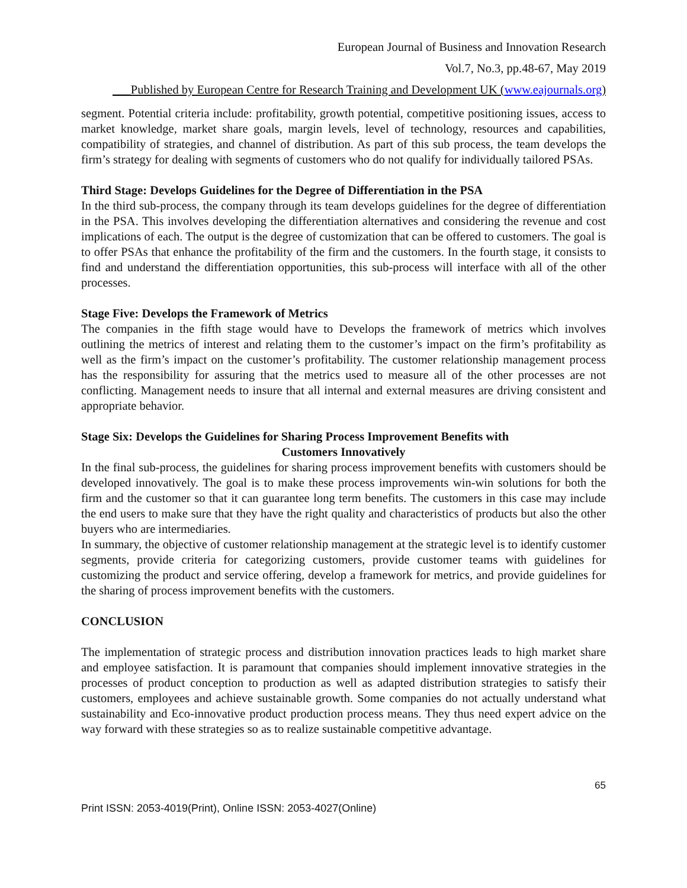European Journal of Business and Innovation Research
Vol.7, No.3, pp.48-67, May 2019
___Published by European Centre for Research Training and Development UK (www.eajournals.org)
segment. Potential criteria include: profitability, growth potential, competitive positioning issues, access to market knowledge, market share goals, margin levels, level of technology, resources and capabilities, compatibility of strategies, and channel of distribution. As part of this sub process, the team develops the firm’s strategy for dealing with segments of customers who do not qualify for individually tailored PSAs.
Third Stage: Develops Guidelines for the Degree of Differentiation in the PSA
In the third sub-process, the company through its team develops guidelines for the degree of differentiation in the PSA. This involves developing the differentiation alternatives and considering the revenue and cost implications of each. The output is the degree of customization that can be offered to customers. The goal is to offer PSAs that enhance the profitability of the firm and the customers. In the fourth stage, it consists to find and understand the differentiation opportunities, this sub-process will interface with all of the other processes.
Stage Five: Develops the Framework of Metrics
The companies in the fifth stage would have to Develops the framework of metrics which involves outlining the metrics of interest and relating them to the customer’s impact on the firm’s profitability as well as the firm’s impact on the customer’s profitability. The customer relationship management process has the responsibility for assuring that the metrics used to measure all of the other processes are not conflicting. Management needs to insure that all internal and external measures are driving consistent and appropriate behavior.
Stage Six: Develops the Guidelines for Sharing Process Improvement Benefits with
Customers Innovatively
In the final sub-process, the guidelines for sharing process improvement benefits with customers should be developed innovatively. The goal is to make these process improvements win-win solutions for both the firm and the customer so that it can guarantee long term benefits. The customers in this case may include the end users to make sure that they have the right quality and characteristics of products but also the other buyers who are intermediaries.
In summary, the objective of customer relationship management at the strategic level is to identify customer segments, provide criteria for categorizing customers, provide customer teams with guidelines for customizing the product and service offering, develop a framework for metrics, and provide guidelines for the sharing of process improvement benefits with the customers.
CONCLUSION
The implementation of strategic process and distribution innovation practices leads to high market share and employee satisfaction. It is paramount that companies should implement innovative strategies in the processes of product conception to production as well as adapted distribution strategies to satisfy their customers, employees and achieve sustainable growth. Some companies do not actually understand what sustainability and Eco-innovative product production process means. They thus need expert advice on the way forward with these strategies so as to realize sustainable competitive advantage.
65
Print ISSN: 2053-4019(Print), Online ISSN: 2053-4027(Online)